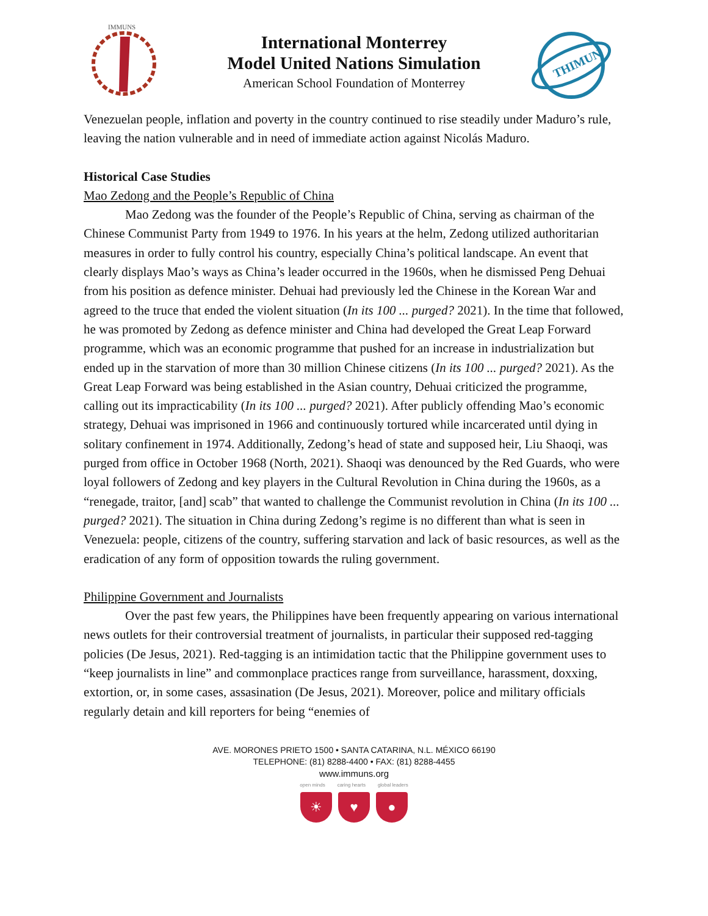IMMUNS
International Monterrey
Model United Nations Simulation
American School Foundation of Monterrey
THIMUN
Venezuelan people, inflation and poverty in the country continued to rise steadily under Maduro’s rule, leaving the nation vulnerable and in need of immediate action against Nicolás Maduro.
Historical Case Studies
Mao Zedong and the People’s Republic of China
Mao Zedong was the founder of the People’s Republic of China, serving as chairman of the Chinese Communist Party from 1949 to 1976. In his years at the helm, Zedong utilized authoritarian measures in order to fully control his country, especially China’s political landscape. An event that clearly displays Mao’s ways as China’s leader occurred in the 1960s, when he dismissed Peng Dehuai from his position as defence minister. Dehuai had previously led the Chinese in the Korean War and agreed to the truce that ended the violent situation (In its 100 ... purged? 2021). In the time that followed, he was promoted by Zedong as defence minister and China had developed the Great Leap Forward programme, which was an economic programme that pushed for an increase in industrialization but ended up in the starvation of more than 30 million Chinese citizens (In its 100 ... purged? 2021). As the Great Leap Forward was being established in the Asian country, Dehuai criticized the programme, calling out its impracticability (In its 100 ... purged? 2021). After publicly offending Mao’s economic strategy, Dehuai was imprisoned in 1966 and continuously tortured while incarcerated until dying in solitary confinement in 1974. Additionally, Zedong’s head of state and supposed heir, Liu Shaoqi, was purged from office in October 1968 (North, 2021). Shaoqi was denounced by the Red Guards, who were loyal followers of Zedong and key players in the Cultural Revolution in China during the 1960s, as a “renegade, traitor, [and] scab” that wanted to challenge the Communist revolution in China (In its 100 ... purged? 2021). The situation in China during Zedong’s regime is no different than what is seen in Venezuela: people, citizens of the country, suffering starvation and lack of basic resources, as well as the eradication of any form of opposition towards the ruling government.
Philippine Government and Journalists
Over the past few years, the Philippines have been frequently appearing on various international news outlets for their controversial treatment of journalists, in particular their supposed red-tagging policies (De Jesus, 2021). Red-tagging is an intimidation tactic that the Philippine government uses to “keep journalists in line” and commonplace practices range from surveillance, harassment, doxxing, extortion, or, in some cases, assasination (De Jesus, 2021). Moreover, police and military officials regularly detain and kill reporters for being “enemies of
AVE. MORONES PRIETO 1500 • SANTA CATARINA, N.L. MÉXICO 66190
TELEPHONE: (81) 8288-4400 • FAX: (81) 8288-4455
www.immuns.org
open minds caring hearts global leaders
☀ ♥ ●